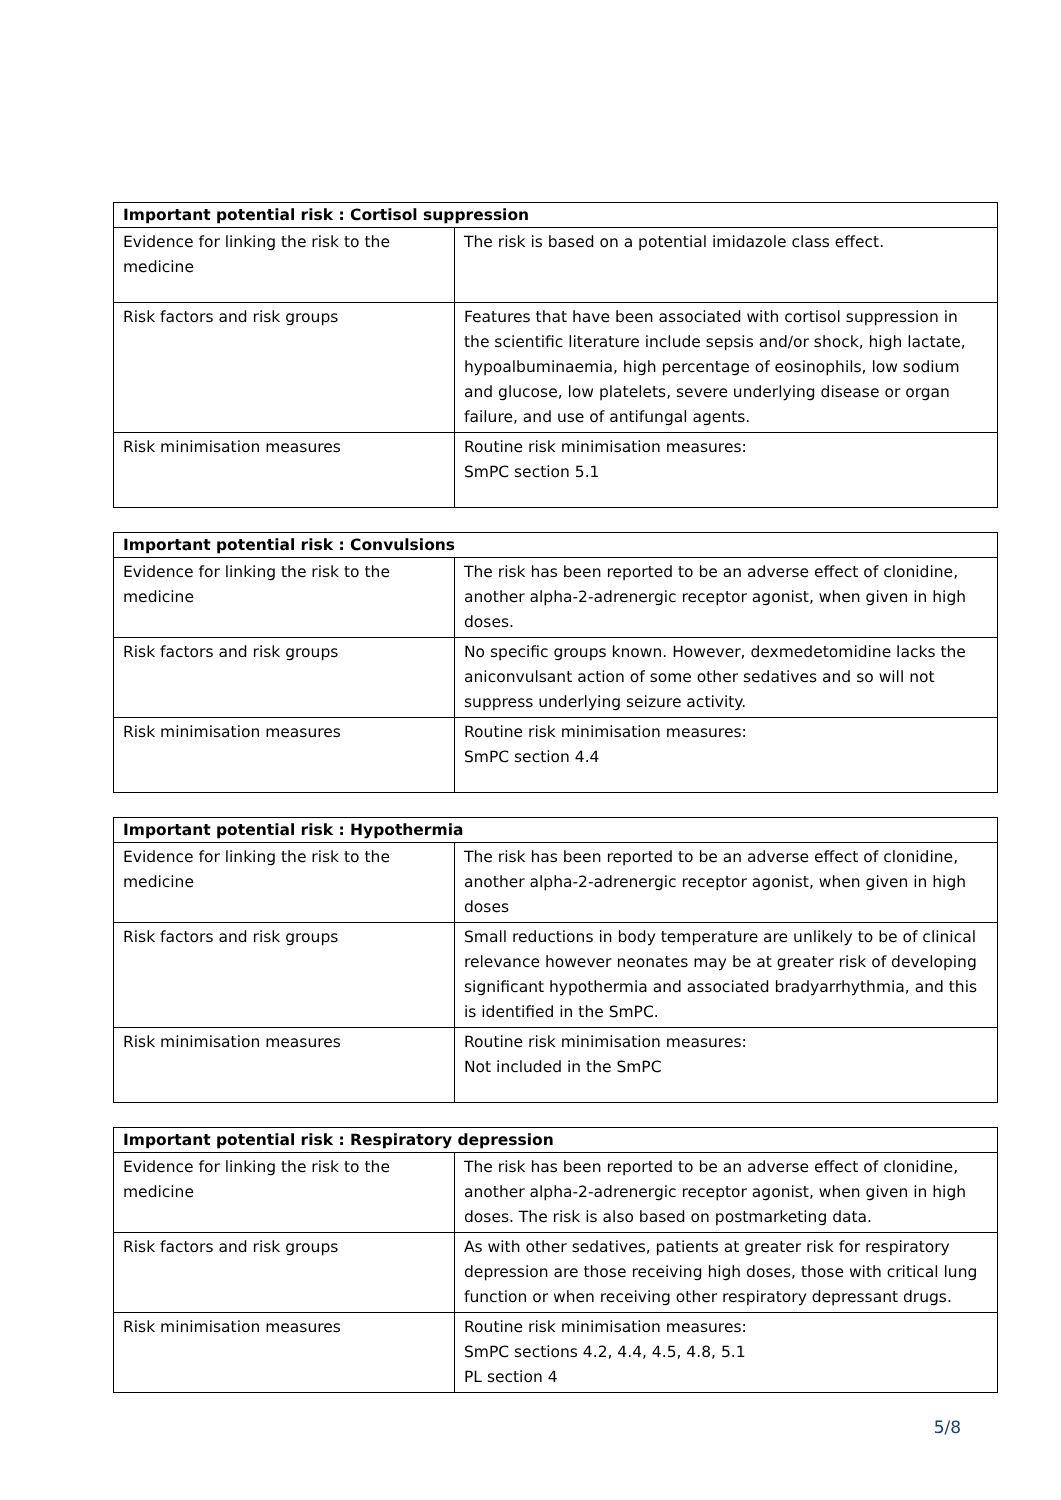| Important potential risk : Cortisol suppression | |
| --- | --- |
| Evidence for linking the risk to the medicine | The risk is based on a potential imidazole class effect. |
| Risk factors and risk groups | Features that have been associated with cortisol suppression in the scientific literature include sepsis and/or shock, high lactate, hypoalbuminaemia, high percentage of eosinophils, low sodium and glucose, low platelets, severe underlying disease or organ failure, and use of antifungal agents. |
| Risk minimisation measures | Routine risk minimisation measures: SmPC section 5.1 |
| Important potential risk : Convulsions | |
| --- | --- |
| Evidence for linking the risk to the medicine | The risk has been reported to be an adverse effect of clonidine, another alpha-2-adrenergic receptor agonist, when given in high doses. |
| Risk factors and risk groups | No specific groups known. However, dexmedetomidine lacks the aniconvulsant action of some other sedatives and so will not suppress underlying seizure activity. |
| Risk minimisation measures | Routine risk minimisation measures: SmPC section 4.4 |
| Important potential risk : Hypothermia | |
| --- | --- |
| Evidence for linking the risk to the medicine | The risk has been reported to be an adverse effect of clonidine, another alpha-2-adrenergic receptor agonist, when given in high doses |
| Risk factors and risk groups | Small reductions in body temperature are unlikely to be of clinical relevance however neonates may be at greater risk of developing significant hypothermia and associated bradyarrhythmia, and this is identified in the SmPC. |
| Risk minimisation measures | Routine risk minimisation measures: Not included in the SmPC |
| Important potential risk : Respiratory depression | |
| --- | --- |
| Evidence for linking the risk to the medicine | The risk has been reported to be an adverse effect of clonidine, another alpha-2-adrenergic receptor agonist, when given in high doses. The risk is also based on postmarketing data. |
| Risk factors and risk groups | As with other sedatives, patients at greater risk for respiratory depression are those receiving high doses, those with critical lung function or when receiving other respiratory depressant drugs. |
| Risk minimisation measures | Routine risk minimisation measures: SmPC sections 4.2, 4.4, 4.5, 4.8, 5.1 PL section 4 |
5/8